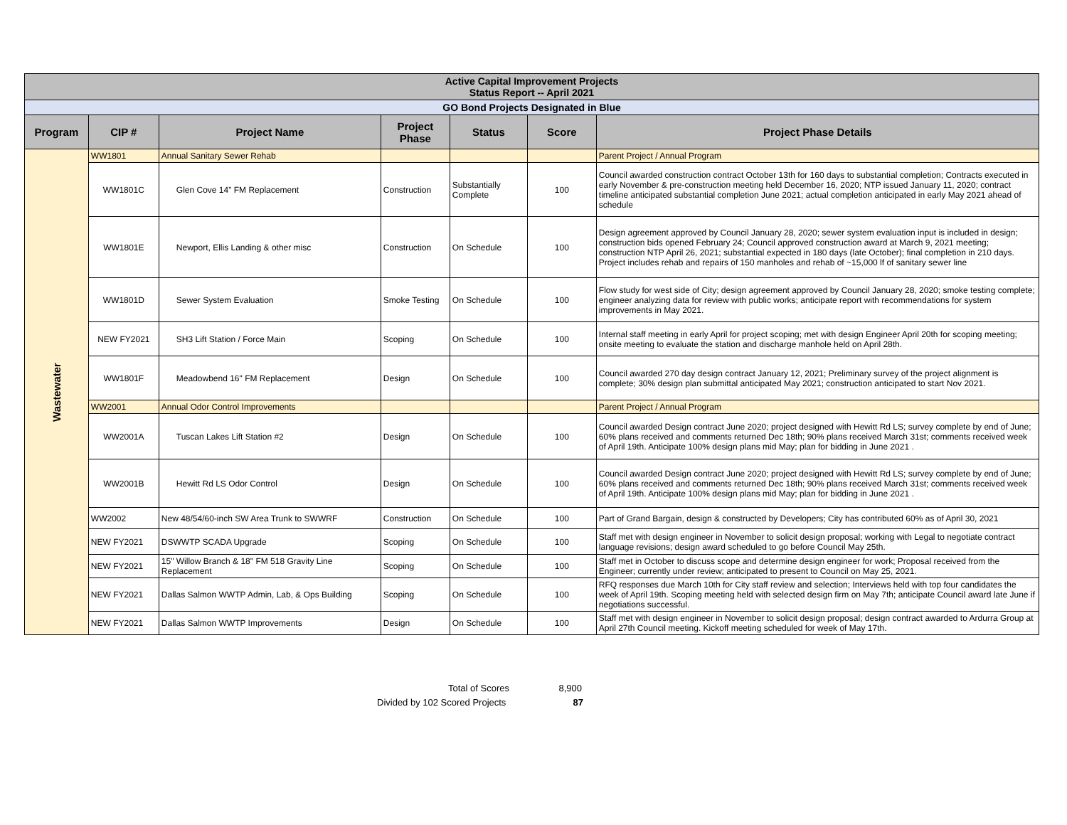| Active Capital Improvement Projects Status Report -- April 2021 | | | | | | |
| GO Bond Projects Designated in Blue | | | | | | |
| Program | CIP # | Project Name | Project Phase | Status | Score | Project Phase Details |
| Wastewater | WW1801 | Annual Sanitary Sewer Rehab | | | | Parent Project / Annual Program |
| | WW1801C | Glen Cove 14" FM Replacement | Construction | Substantially Complete | 100 | Council awarded construction contract October 13th for 160 days to substantial completion; Contracts executed in early November & pre-construction meeting held December 16, 2020; NTP issued January 11, 2020; contract timeline anticipated substantial completion June 2021; actual completion anticipated in early May 2021 ahead of schedule |
| | WW1801E | Newport, Ellis Landing & other misc | Construction | On Schedule | 100 | Design agreement approved by Council January 28, 2020; sewer system evaluation input is included in design; construction bids opened February 24; Council approved construction award at March 9, 2021 meeting; construction NTP April 26, 2021; substantial expected in 180 days (late October); final completion in 210 days. Project includes rehab and repairs of 150 manholes and rehab of ~15,000 lf of sanitary sewer line |
| | WW1801D | Sewer System Evaluation | Smoke Testing | On Schedule | 100 | Flow study for west side of City; design agreement approved by Council January 28, 2020; smoke testing complete; engineer analyzing data for review with public works; anticipate report with recommendations for system improvements in May 2021. |
| | NEW FY2021 | SH3 Lift Station / Force Main | Scoping | On Schedule | 100 | Internal staff meeting in early April for project scoping; met with design Engineer April 20th for scoping meeting; onsite meeting to evaluate the station and discharge manhole held on April 28th. |
| | WW1801F | Meadowbend 16" FM Replacement | Design | On Schedule | 100 | Council awarded 270 day design contract January 12, 2021; Preliminary survey of the project alignment is complete; 30% design plan submittal anticipated May 2021; construction anticipated to start Nov 2021. |
| | WW2001 | Annual Odor Control Improvements | | | | Parent Project / Annual Program |
| | WW2001A | Tuscan Lakes Lift Station #2 | Design | On Schedule | 100 | Council awarded Design contract June 2020; project designed with Hewitt Rd LS; survey complete by end of June; 60% plans received and comments returned Dec 18th; 90% plans received March 31st; comments received week of April 19th. Anticipate 100% design plans mid May; plan for bidding in June 2021 . |
| | WW2001B | Hewitt Rd LS Odor Control | Design | On Schedule | 100 | Council awarded Design contract June 2020; project designed with Hewitt Rd LS; survey complete by end of June; 60% plans received and comments returned Dec 18th; 90% plans received March 31st; comments received week of April 19th. Anticipate 100% design plans mid May; plan for bidding in June 2021 . |
| | WW2002 | New 48/54/60-inch SW Area Trunk to SWWRF | Construction | On Schedule | 100 | Part of Grand Bargain, design & constructed by Developers; City has contributed 60% as of April 30, 2021 |
| | NEW FY2021 | DSWWTP SCADA Upgrade | Scoping | On Schedule | 100 | Staff met with design engineer in November to solicit design proposal; working with Legal to negotiate contract language revisions; design award scheduled to go before Council May 25th. |
| | NEW FY2021 | 15" Willow Branch & 18" FM 518 Gravity Line Replacement | Scoping | On Schedule | 100 | Staff met in October to discuss scope and determine design engineer for work; Proposal received from the Engineer; currently under review; anticipated to present to Council on May 25, 2021. |
| | NEW FY2021 | Dallas Salmon WWTP Admin, Lab, & Ops Building | Scoping | On Schedule | 100 | RFQ responses due March 10th for City staff review and selection; Interviews held with top four candidates the week of April 19th. Scoping meeting held with selected design firm on May 7th; anticipate Council award late June if negotiations successful. |
| | NEW FY2021 | Dallas Salmon WWTP Improvements | Design | On Schedule | 100 | Staff met with design engineer in November to solicit design proposal; design contract awarded to Ardurra Group at April 27th Council meeting. Kickoff meeting scheduled for week of May 17th. |
Total of Scores 8,900
Divided by 102 Scored Projects 87